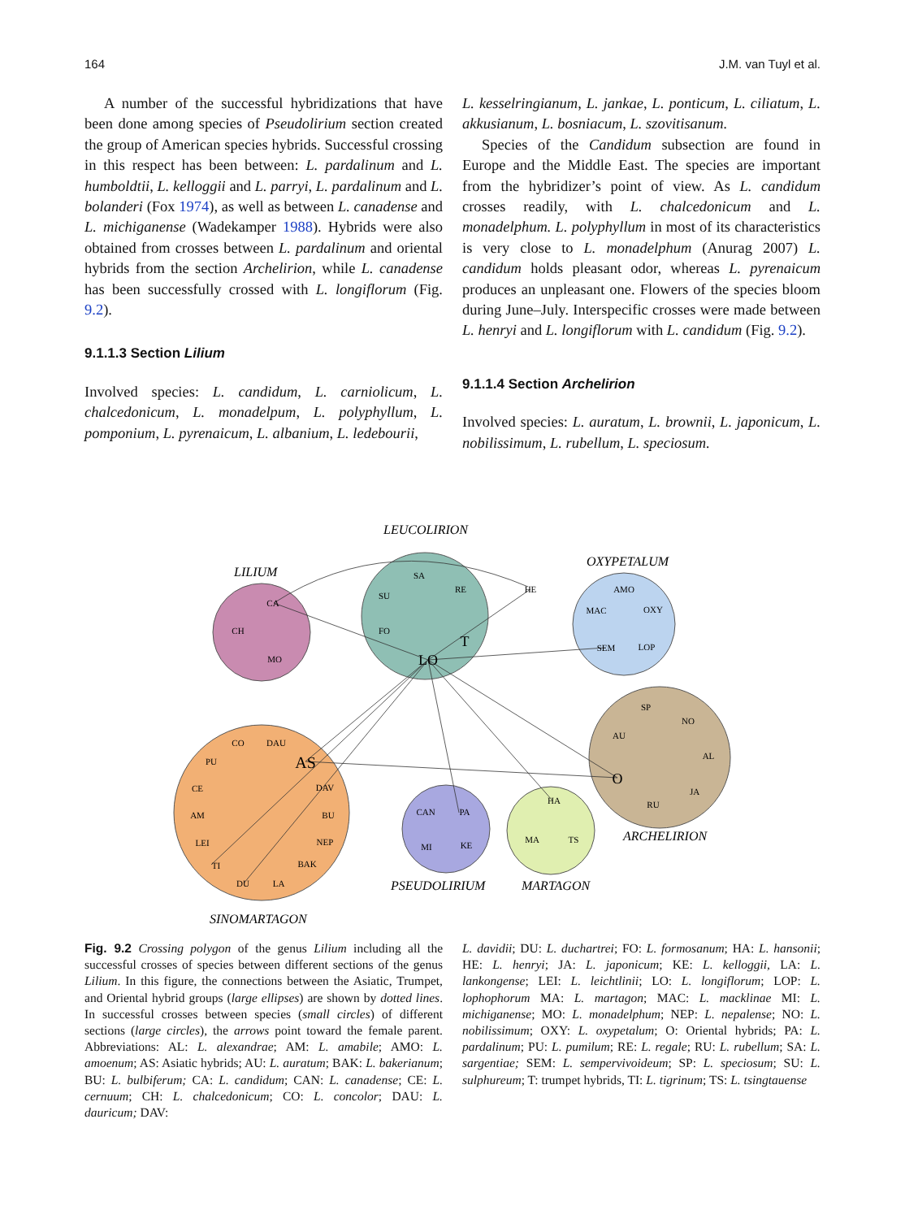164 J.M. van Tuyl et al.
A number of the successful hybridizations that have been done among species of Pseudolirium section created the group of American species hybrids. Successful crossing in this respect has been between: L. pardalinum and L. humboldtii, L. kelloggii and L. parryi, L. pardalinum and L. bolanderi (Fox 1974), as well as between L. canadense and L. michiganense (Wadekamper 1988). Hybrids were also obtained from crosses between L. pardalinum and oriental hybrids from the section Archelirion, while L. canadense has been successfully crossed with L. longiflorum (Fig. 9.2).
9.1.1.3 Section Lilium
Involved species: L. candidum, L. carniolicum, L. chalcedonicum, L. monadelpum, L. polyphyllum, L. pomponium, L. pyrenaicum, L. albanium, L. ledebourii,
L. kesselringianum, L. jankae, L. ponticum, L. ciliatum, L. akkusianum, L. bosniacum, L. szovitisanum.
Species of the Candidum subsection are found in Europe and the Middle East. The species are important from the hybridizer’s point of view. As L. candidum crosses readily, with L. chalcedonicum and L. monadelphum. L. polyphyllum in most of its characteristics is very close to L. monadelphum (Anurag 2007) L. candidum holds pleasant odor, whereas L. pyrenaicum produces an unpleasant one. Flowers of the species bloom during June–July. Interspecific crosses were made between L. henryi and L. longiflorum with L. candidum (Fig. 9.2).
9.1.1.4 Section Archelirion
Involved species: L. auratum, L. brownii, L. japonicum, L. nobilissimum, L. rubellum, L. speciosum.
CA
CH
MO
SA
SU
RE
FO
HE
LO
T
AMO
MAC
OXY
SEM
LOP
SP
NO
AU
AL
O
JA
RU
CO
DAU
AS
PU
CE
DAV
AM
BU
LEI
NEP
TI
BAK
DU
LA
CAN
PA
MI
KE
HA
MA
TS
LEUCOLIRION
LILIUM
OXYPETALUM
ARCHELIRION
PSEUDOLIRIUM
MARTAGON
SINOMARTAGON
Fig. 9.2 Crossing polygon of the genus Lilium including all the successful crosses of species between different sections of the genus Lilium. In this figure, the connections between the Asiatic, Trumpet, and Oriental hybrid groups (large ellipses) are shown by dotted lines. In successful crosses between species (small circles) of different sections (large circles), the arrows point toward the female parent. Abbreviations: AL: L. alexandrae; AM: L. amabile; AMO: L. amoenum; AS: Asiatic hybrids; AU: L. auratum; BAK: L. bakerianum; BU: L. bulbiferum; CA: L. candidum; CAN: L. canadense; CE: L. cernuum; CH: L. chalcedonicum; CO: L. concolor; DAU: L. dauricum; DAV:
L. davidii; DU: L. duchartrei; FO: L. formosanum; HA: L. hansonii; HE: L. henryi; JA: L. japonicum; KE: L. kelloggii, LA: L. lankongense; LEI: L. leichtlinii; LO: L. longiflorum; LOP: L. lophophorum MA: L. martagon; MAC: L. macklinae MI: L. michiganense; MO: L. monadelphum; NEP: L. nepalense; NO: L. nobilissimum; OXY: L. oxypetalum; O: Oriental hybrids; PA: L. pardalinum; PU: L. pumilum; RE: L. regale; RU: L. rubellum; SA: L. sargentiae; SEM: L. sempervivoideum; SP: L. speciosum; SU: L. sulphureum; T: trumpet hybrids, TI: L. tigrinum; TS: L. tsingtauense